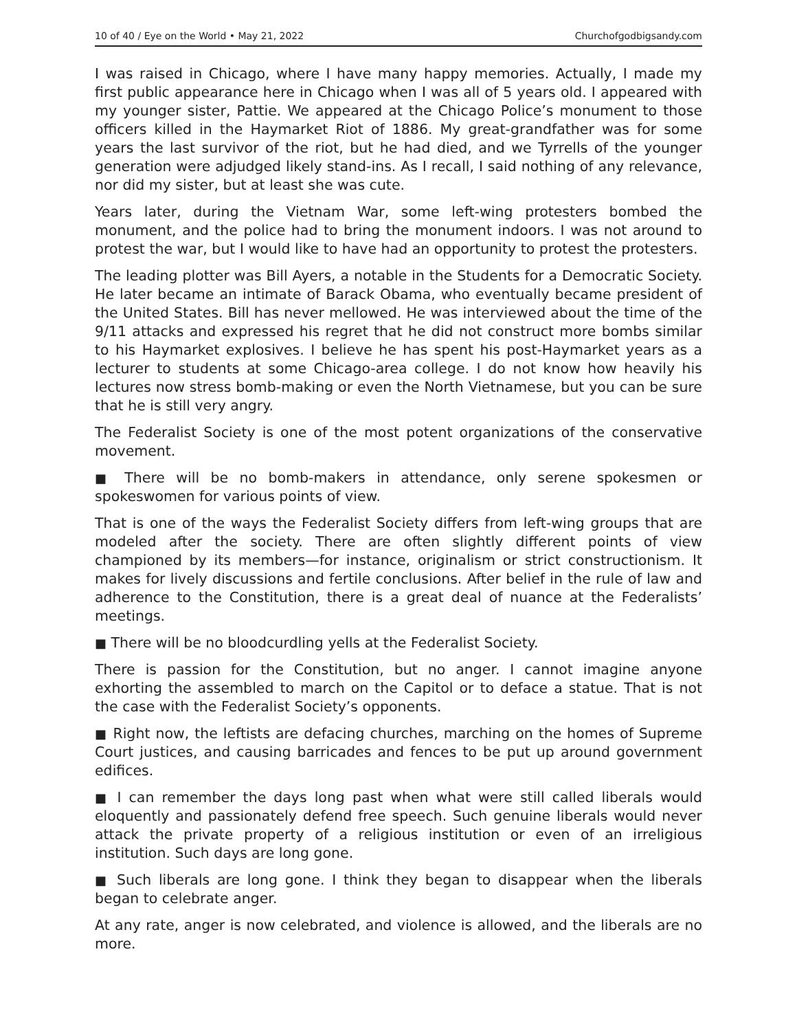10 of 40 / Eye on the World • May 21, 2022 Churchofgodbigsandy.com
I was raised in Chicago, where I have many happy memories. Actually, I made my first public appearance here in Chicago when I was all of 5 years old. I appeared with my younger sister, Pattie. We appeared at the Chicago Police’s monument to those officers killed in the Haymarket Riot of 1886. My great-grandfather was for some years the last survivor of the riot, but he had died, and we Tyrrells of the younger generation were adjudged likely stand-ins. As I recall, I said nothing of any relevance, nor did my sister, but at least she was cute.
Years later, during the Vietnam War, some left-wing protesters bombed the monument, and the police had to bring the monument indoors. I was not around to protest the war, but I would like to have had an opportunity to protest the protesters.
The leading plotter was Bill Ayers, a notable in the Students for a Democratic Society. He later became an intimate of Barack Obama, who eventually became president of the United States. Bill has never mellowed. He was interviewed about the time of the 9/11 attacks and expressed his regret that he did not construct more bombs similar to his Haymarket explosives. I believe he has spent his post-Haymarket years as a lecturer to students at some Chicago-area college. I do not know how heavily his lectures now stress bomb-making or even the North Vietnamese, but you can be sure that he is still very angry.
The Federalist Society is one of the most potent organizations of the conservative movement.
■ There will be no bomb-makers in attendance, only serene spokesmen or spokeswomen for various points of view.
That is one of the ways the Federalist Society differs from left-wing groups that are modeled after the society. There are often slightly different points of view championed by its members—for instance, originalism or strict constructionism. It makes for lively discussions and fertile conclusions. After belief in the rule of law and adherence to the Constitution, there is a great deal of nuance at the Federalists’ meetings.
■ There will be no bloodcurdling yells at the Federalist Society.
There is passion for the Constitution, but no anger. I cannot imagine anyone exhorting the assembled to march on the Capitol or to deface a statue. That is not the case with the Federalist Society’s opponents.
■ Right now, the leftists are defacing churches, marching on the homes of Supreme Court justices, and causing barricades and fences to be put up around government edifices.
■ I can remember the days long past when what were still called liberals would eloquently and passionately defend free speech. Such genuine liberals would never attack the private property of a religious institution or even of an irreligious institution. Such days are long gone.
■ Such liberals are long gone. I think they began to disappear when the liberals began to celebrate anger.
At any rate, anger is now celebrated, and violence is allowed, and the liberals are no more.